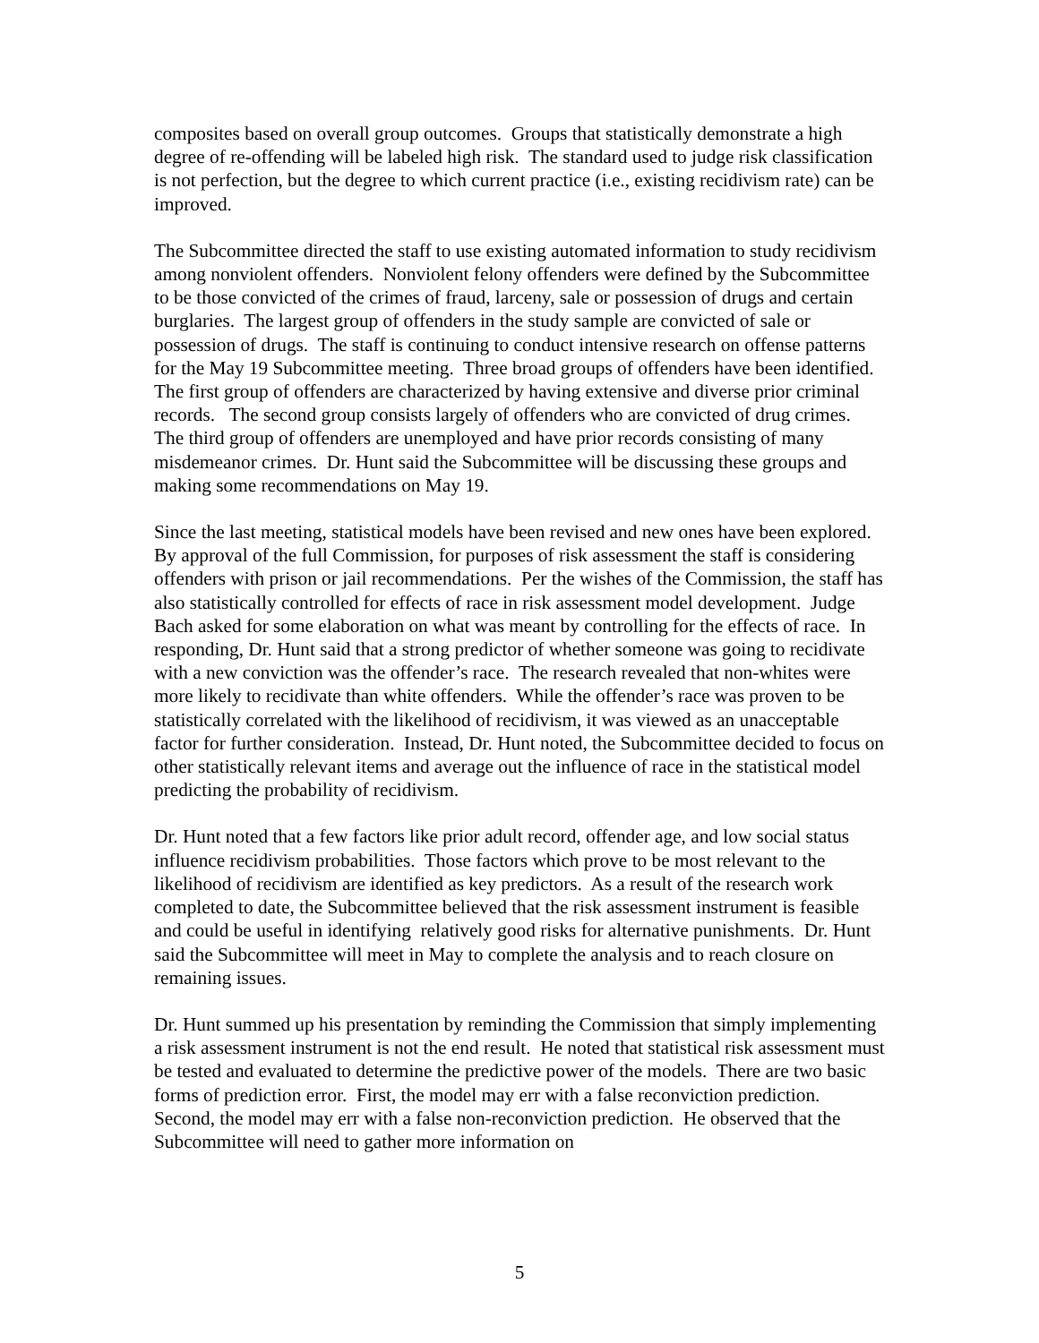composites based on overall group outcomes. Groups that statistically demonstrate a high degree of re-offending will be labeled high risk. The standard used to judge risk classification is not perfection, but the degree to which current practice (i.e., existing recidivism rate) can be improved.
The Subcommittee directed the staff to use existing automated information to study recidivism among nonviolent offenders. Nonviolent felony offenders were defined by the Subcommittee to be those convicted of the crimes of fraud, larceny, sale or possession of drugs and certain burglaries. The largest group of offenders in the study sample are convicted of sale or possession of drugs. The staff is continuing to conduct intensive research on offense patterns for the May 19 Subcommittee meeting. Three broad groups of offenders have been identified. The first group of offenders are characterized by having extensive and diverse prior criminal records. The second group consists largely of offenders who are convicted of drug crimes. The third group of offenders are unemployed and have prior records consisting of many misdemeanor crimes. Dr. Hunt said the Subcommittee will be discussing these groups and making some recommendations on May 19.
Since the last meeting, statistical models have been revised and new ones have been explored. By approval of the full Commission, for purposes of risk assessment the staff is considering offenders with prison or jail recommendations. Per the wishes of the Commission, the staff has also statistically controlled for effects of race in risk assessment model development. Judge Bach asked for some elaboration on what was meant by controlling for the effects of race. In responding, Dr. Hunt said that a strong predictor of whether someone was going to recidivate with a new conviction was the offender’s race. The research revealed that non-whites were more likely to recidivate than white offenders. While the offender’s race was proven to be statistically correlated with the likelihood of recidivism, it was viewed as an unacceptable factor for further consideration. Instead, Dr. Hunt noted, the Subcommittee decided to focus on other statistically relevant items and average out the influence of race in the statistical model predicting the probability of recidivism.
Dr. Hunt noted that a few factors like prior adult record, offender age, and low social status influence recidivism probabilities. Those factors which prove to be most relevant to the likelihood of recidivism are identified as key predictors. As a result of the research work completed to date, the Subcommittee believed that the risk assessment instrument is feasible and could be useful in identifying relatively good risks for alternative punishments. Dr. Hunt said the Subcommittee will meet in May to complete the analysis and to reach closure on remaining issues.
Dr. Hunt summed up his presentation by reminding the Commission that simply implementing a risk assessment instrument is not the end result. He noted that statistical risk assessment must be tested and evaluated to determine the predictive power of the models. There are two basic forms of prediction error. First, the model may err with a false reconviction prediction. Second, the model may err with a false non-reconviction prediction. He observed that the Subcommittee will need to gather more information on
5